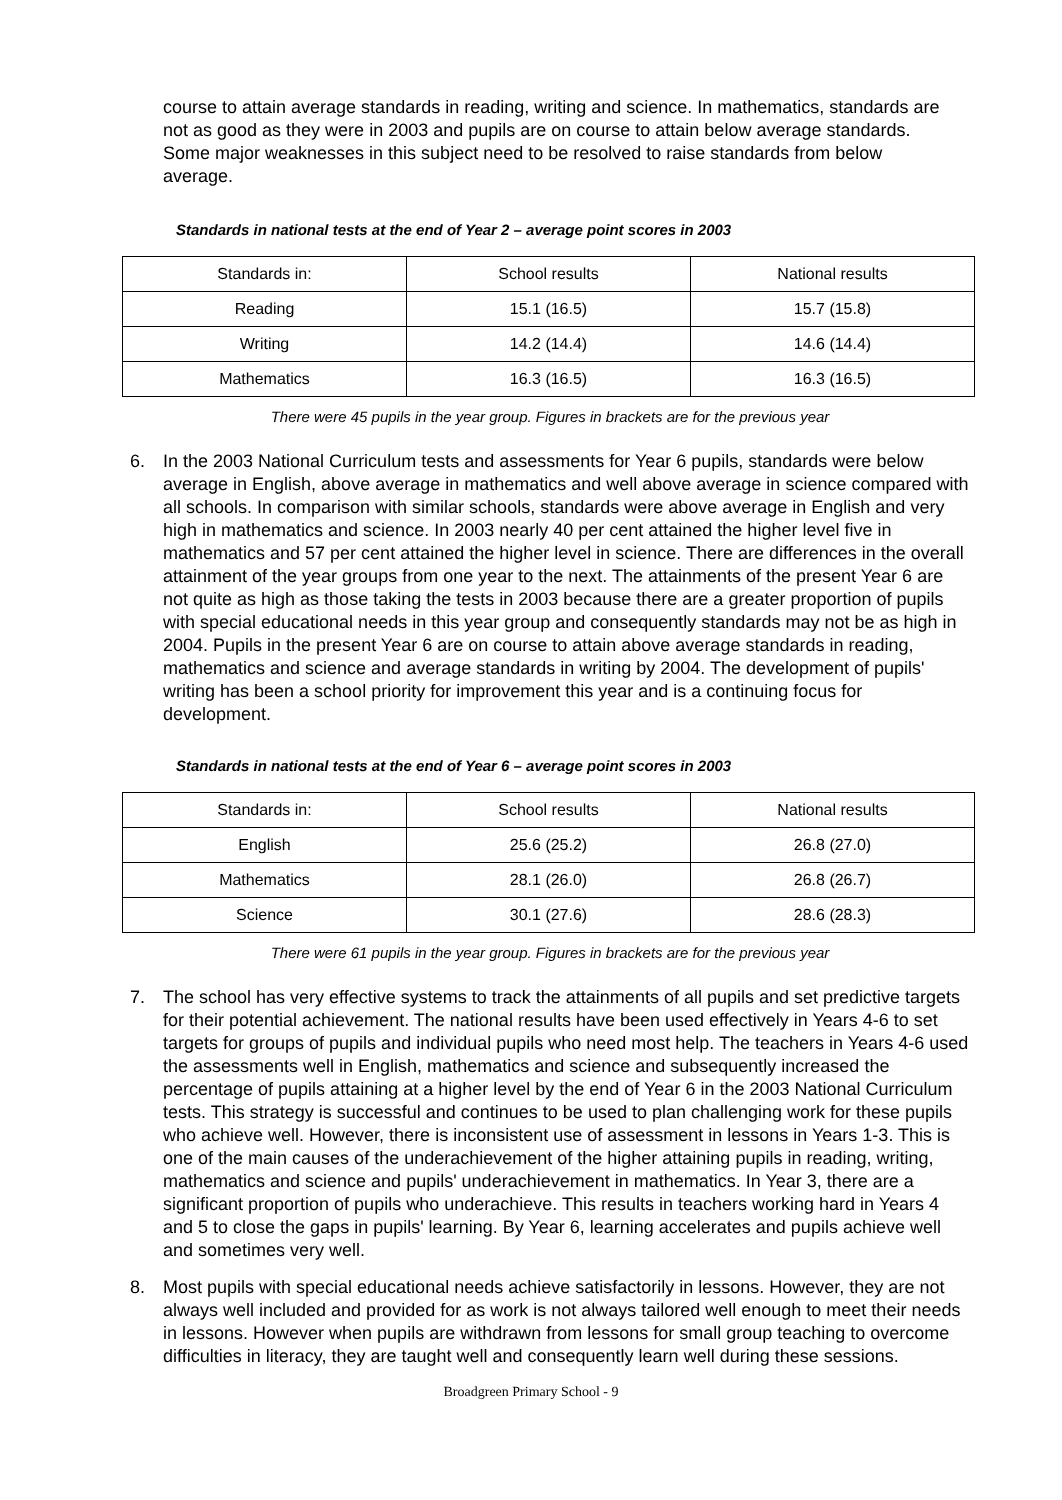course to attain average standards in reading, writing and science. In mathematics, standards are not as good as they were in 2003 and pupils are on course to attain below average standards. Some major weaknesses in this subject need to be resolved to raise standards from below average.
Standards in national tests at the end of Year 2 – average point scores in 2003
| Standards in: | School results | National results |
| Reading | 15.1 (16.5) | 15.7 (15.8) |
| Writing | 14.2 (14.4) | 14.6 (14.4) |
| Mathematics | 16.3 (16.5) | 16.3 (16.5) |
There were 45 pupils in the year group. Figures in brackets are for the previous year
6. In the 2003 National Curriculum tests and assessments for Year 6 pupils, standards were below average in English, above average in mathematics and well above average in science compared with all schools. In comparison with similar schools, standards were above average in English and very high in mathematics and science. In 2003 nearly 40 per cent attained the higher level five in mathematics and 57 per cent attained the higher level in science. There are differences in the overall attainment of the year groups from one year to the next. The attainments of the present Year 6 are not quite as high as those taking the tests in 2003 because there are a greater proportion of pupils with special educational needs in this year group and consequently standards may not be as high in 2004. Pupils in the present Year 6 are on course to attain above average standards in reading, mathematics and science and average standards in writing by 2004. The development of pupils' writing has been a school priority for improvement this year and is a continuing focus for development.
Standards in national tests at the end of Year 6 – average point scores in 2003
| Standards in: | School results | National results |
| English | 25.6 (25.2) | 26.8 (27.0) |
| Mathematics | 28.1 (26.0) | 26.8 (26.7) |
| Science | 30.1 (27.6) | 28.6 (28.3) |
There were 61 pupils in the year group. Figures in brackets are for the previous year
7. The school has very effective systems to track the attainments of all pupils and set predictive targets for their potential achievement. The national results have been used effectively in Years 4-6 to set targets for groups of pupils and individual pupils who need most help. The teachers in Years 4-6 used the assessments well in English, mathematics and science and subsequently increased the percentage of pupils attaining at a higher level by the end of Year 6 in the 2003 National Curriculum tests. This strategy is successful and continues to be used to plan challenging work for these pupils who achieve well. However, there is inconsistent use of assessment in lessons in Years 1-3. This is one of the main causes of the underachievement of the higher attaining pupils in reading, writing, mathematics and science and pupils' underachievement in mathematics. In Year 3, there are a significant proportion of pupils who underachieve. This results in teachers working hard in Years 4 and 5 to close the gaps in pupils' learning. By Year 6, learning accelerates and pupils achieve well and sometimes very well.
8. Most pupils with special educational needs achieve satisfactorily in lessons. However, they are not always well included and provided for as work is not always tailored well enough to meet their needs in lessons. However when pupils are withdrawn from lessons for small group teaching to overcome difficulties in literacy, they are taught well and consequently learn well during these sessions.
Broadgreen Primary School - 9